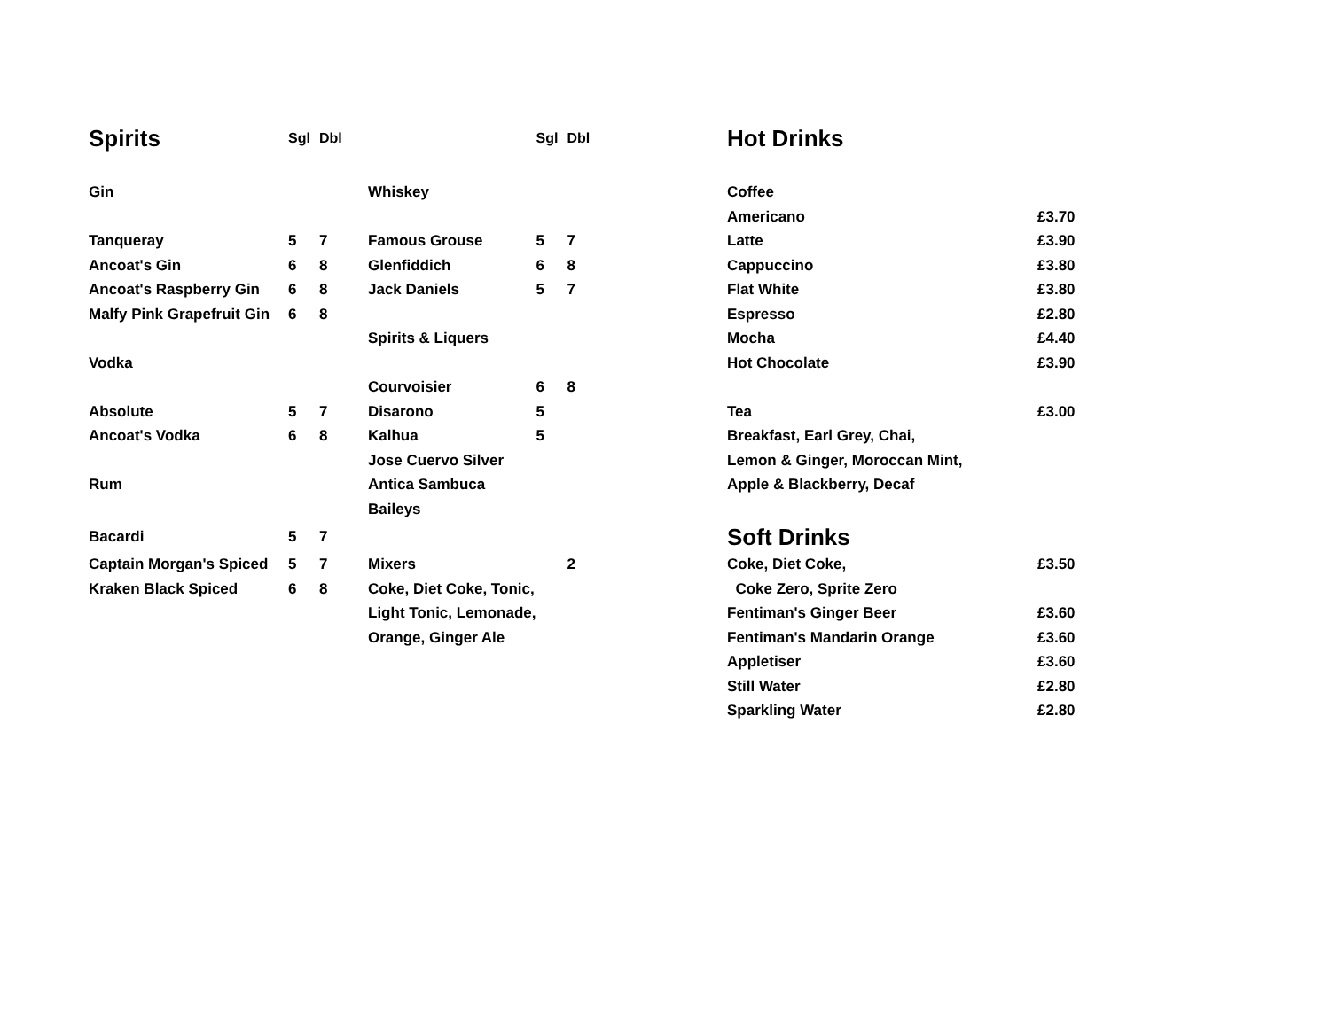| Spirits | Sgl | Dbl | | Sgl | Dbl |
| --- | --- | --- | --- | --- | --- |
| Gin | | | Whiskey | | |
| Tanqueray | 5 | 7 | Famous Grouse | 5 | 7 |
| Ancoat's Gin | 6 | 8 | Glenfiddich | 6 | 8 |
| Ancoat's Raspberry Gin | 6 | 8 | Jack Daniels | 5 | 7 |
| Malfy Pink Grapefruit Gin | 6 | 8 | | | |
| | | | Spirits & Liquers | | |
| Vodka | | | | | |
| | | | Courvoisier | 6 | 8 |
| Absolute | 5 | 7 | Disarono | 5 | |
| Ancoat's Vodka | 6 | 8 | Kalhua | 5 | |
| | | | Jose Cuervo Silver | | |
| Rum | | | Antica Sambuca | | |
| | | | Baileys | | |
| Bacardi | 5 | 7 | | | |
| Captain Morgan's Spiced | 5 | 7 | Mixers | | 2 |
| Kraken Black Spiced | 6 | 8 | Coke, Diet Coke, Tonic, | | |
| | | | Light Tonic, Lemonade, | | |
| | | | Orange, Ginger Ale | | |
| Hot Drinks | |
| --- | --- |
| Coffee | |
| Americano | £3.70 |
| Latte | £3.90 |
| Cappuccino | £3.80 |
| Flat White | £3.80 |
| Espresso | £2.80 |
| Mocha | £4.40 |
| Hot Chocolate | £3.90 |
| Tea | £3.00 |
| Breakfast, Earl Grey, Chai, | |
| Lemon & Ginger, Moroccan Mint, | |
| Apple & Blackberry, Decaf | |
| Soft Drinks | |
| Coke, Diet Coke, | £3.50 |
| Coke Zero, Sprite Zero | |
| Fentiman's Ginger Beer | £3.60 |
| Fentiman's Mandarin Orange | £3.60 |
| Appletiser | £3.60 |
| Still Water | £2.80 |
| Sparkling Water | £2.80 |